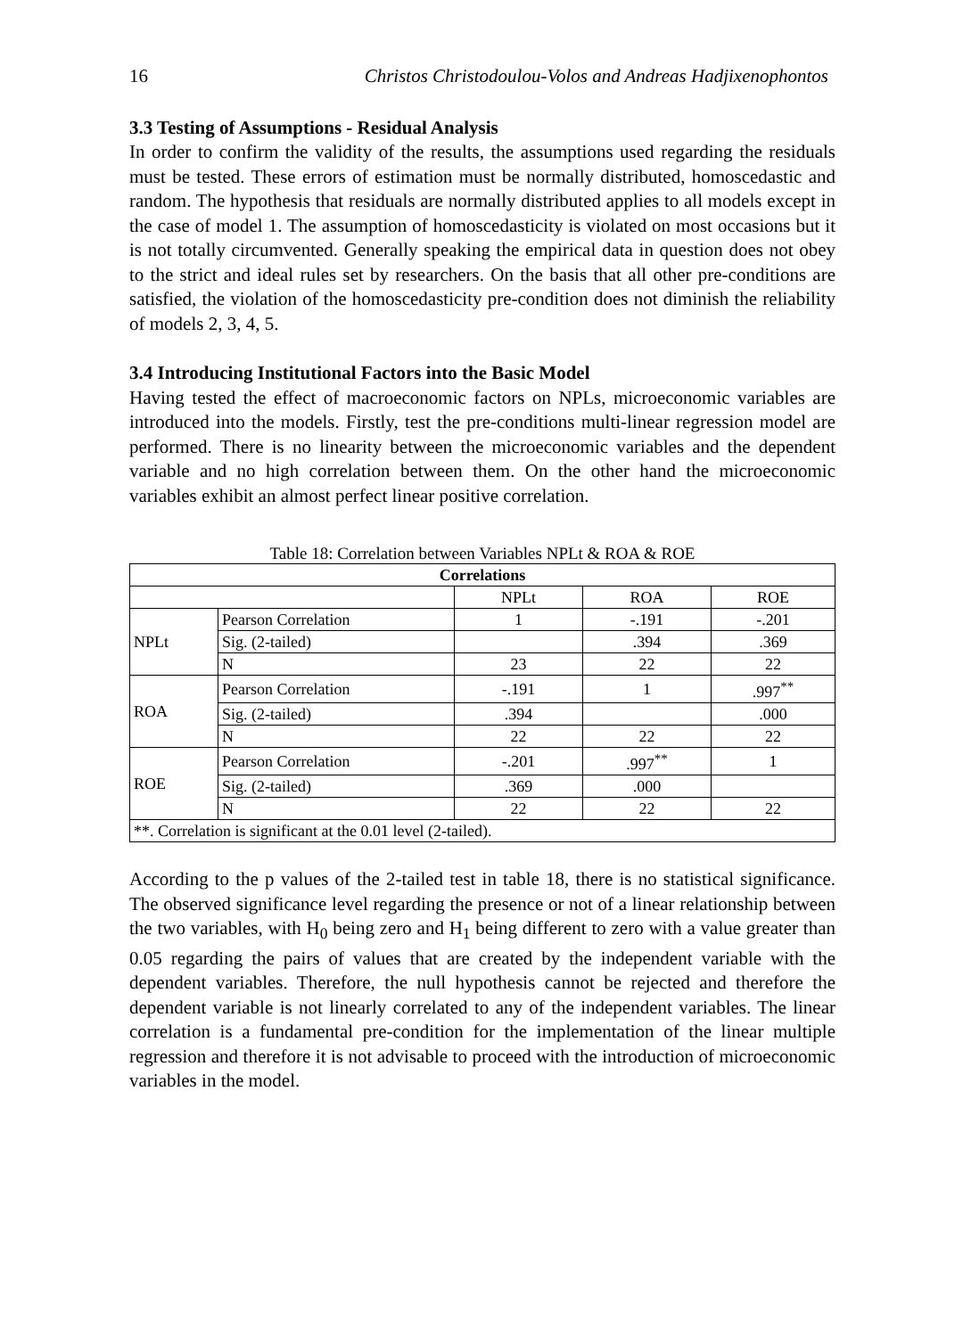16 Christos Christodoulou-Volos and Andreas Hadjixenophontos
3.3 Testing of Assumptions - Residual Analysis
In order to confirm the validity of the results, the assumptions used regarding the residuals must be tested. These errors of estimation must be normally distributed, homoscedastic and random. The hypothesis that residuals are normally distributed applies to all models except in the case of model 1. The assumption of homoscedasticity is violated on most occasions but it is not totally circumvented. Generally speaking the empirical data in question does not obey to the strict and ideal rules set by researchers. On the basis that all other pre-conditions are satisfied, the violation of the homoscedasticity pre-condition does not diminish the reliability of models 2, 3, 4, 5.
3.4 Introducing Institutional Factors into the Basic Model
Having tested the effect of macroeconomic factors on NPLs, microeconomic variables are introduced into the models. Firstly, test the pre-conditions multi-linear regression model are performed. There is no linearity between the microeconomic variables and the dependent variable and no high correlation between them. On the other hand the microeconomic variables exhibit an almost perfect linear positive correlation.
Table 18: Correlation between Variables NPLt & ROA & ROE
| Correlations | | | | |
| --- | --- | --- | --- | --- |
| | | NPLt | ROA | ROE |
| NPLt | Pearson Correlation | 1 | -.191 | -.201 |
| | Sig. (2-tailed) | | .394 | .369 |
| | N | 23 | 22 | 22 |
| ROA | Pearson Correlation | -.191 | 1 | .997<sup>**</sup> |
| | Sig. (2-tailed) | .394 | | .000 |
| | N | 22 | 22 | 22 |
| ROE | Pearson Correlation | -.201 | .997<sup>**</sup> | 1 |
| | Sig. (2-tailed) | .369 | .000 | |
| | N | 22 | 22 | 22 |
| **. Correlation is significant at the 0.01 level (2-tailed). | | | | |
According to the p values of the 2-tailed test in table 18, there is no statistical significance. The observed significance level regarding the presence or not of a linear relationship between the two variables, with H<sub>0</sub> being zero and H<sub>1</sub> being different to zero with a value greater than 0.05 regarding the pairs of values that are created by the independent variable with the dependent variables. Therefore, the null hypothesis cannot be rejected and therefore the dependent variable is not linearly correlated to any of the independent variables. The linear correlation is a fundamental pre-condition for the implementation of the linear multiple regression and therefore it is not advisable to proceed with the introduction of microeconomic variables in the model.